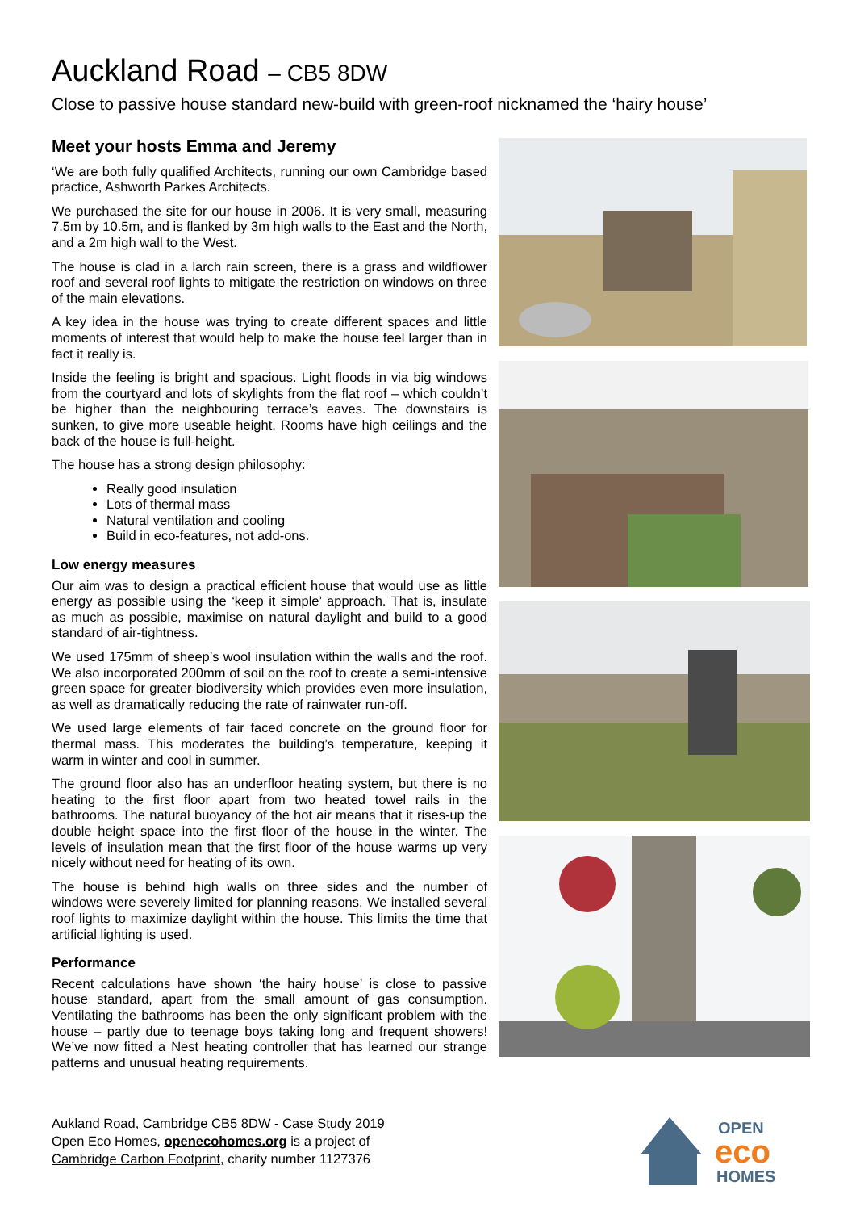Auckland Road – CB5 8DW
Close to passive house standard new-build with green-roof nicknamed the ‘hairy house’
Meet your hosts Emma and Jeremy
‘We are both fully qualified Architects, running our own Cambridge based practice, Ashworth Parkes Architects.
We purchased the site for our house in 2006. It is very small, measuring 7.5m by 10.5m, and is flanked by 3m high walls to the East and the North, and a 2m high wall to the West.
The house is clad in a larch rain screen, there is a grass and wildflower roof and several roof lights to mitigate the restriction on windows on three of the main elevations.
A key idea in the house was trying to create different spaces and little moments of interest that would help to make the house feel larger than in fact it really is.
Inside the feeling is bright and spacious. Light floods in via big windows from the courtyard and lots of skylights from the flat roof – which couldn’t be higher than the neighbouring terrace’s eaves. The downstairs is sunken, to give more useable height. Rooms have high ceilings and the back of the house is full-height.
The house has a strong design philosophy:
Really good insulation
Lots of thermal mass
Natural ventilation and cooling
Build in eco-features, not add-ons.
Low energy measures
Our aim was to design a practical efficient house that would use as little energy as possible using the ‘keep it simple’ approach. That is, insulate as much as possible, maximise on natural daylight and build to a good standard of air-tightness.
We used 175mm of sheep’s wool insulation within the walls and the roof. We also incorporated 200mm of soil on the roof to create a semi-intensive green space for greater biodiversity which provides even more insulation, as well as dramatically reducing the rate of rainwater run-off.
We used large elements of fair faced concrete on the ground floor for thermal mass. This moderates the building’s temperature, keeping it warm in winter and cool in summer.
The ground floor also has an underfloor heating system, but there is no heating to the first floor apart from two heated towel rails in the bathrooms. The natural buoyancy of the hot air means that it rises-up the double height space into the first floor of the house in the winter. The levels of insulation mean that the first floor of the house warms up very nicely without need for heating of its own.
The house is behind high walls on three sides and the number of windows were severely limited for planning reasons. We installed several roof lights to maximize daylight within the house. This limits the time that artificial lighting is used.
Performance
Recent calculations have shown ‘the hairy house’ is close to passive house standard, apart from the small amount of gas consumption. Ventilating the bathrooms has been the only significant problem with the house – partly due to teenage boys taking long and frequent showers! We’ve now fitted a Nest heating controller that has learned our strange patterns and unusual heating requirements.
Aukland Road, Cambridge CB5 8DW - Case Study 2019
Open Eco Homes, openecohomes.org is a project of
Cambridge Carbon Footprint, charity number 1127376
OPEN
eco
HOMES